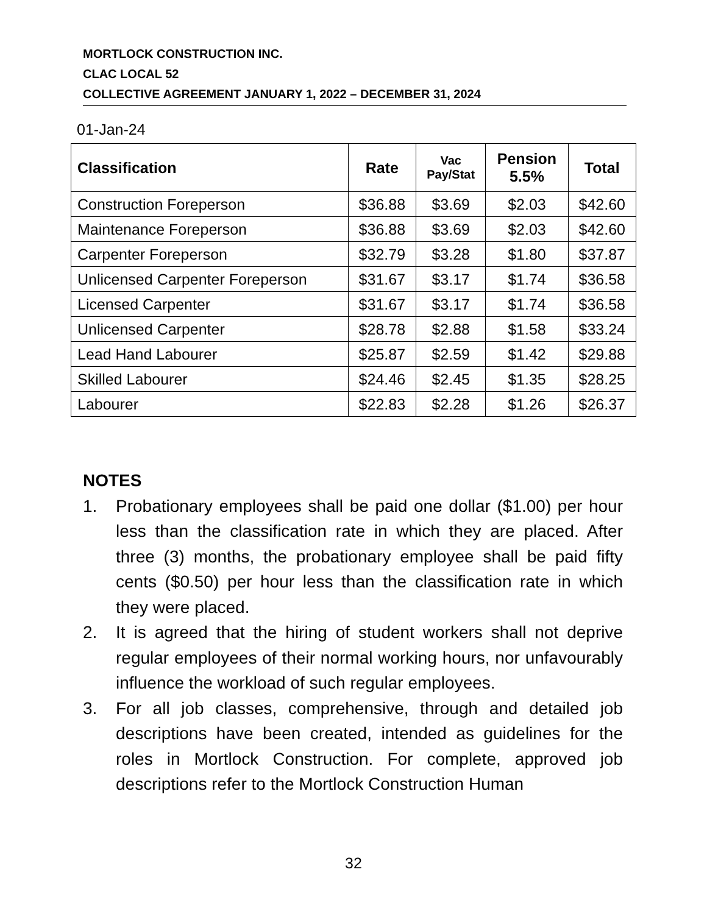MORTLOCK CONSTRUCTION INC.
CLAC LOCAL 52
COLLECTIVE AGREEMENT JANUARY 1, 2022 – DECEMBER 31, 2024
01-Jan-24
| Classification | Rate | Vac Pay/Stat | Pension 5.5% | Total |
| --- | --- | --- | --- | --- |
| Construction Foreperson | $36.88 | $3.69 | $2.03 | $42.60 |
| Maintenance Foreperson | $36.88 | $3.69 | $2.03 | $42.60 |
| Carpenter Foreperson | $32.79 | $3.28 | $1.80 | $37.87 |
| Unlicensed Carpenter Foreperson | $31.67 | $3.17 | $1.74 | $36.58 |
| Licensed Carpenter | $31.67 | $3.17 | $1.74 | $36.58 |
| Unlicensed Carpenter | $28.78 | $2.88 | $1.58 | $33.24 |
| Lead Hand Labourer | $25.87 | $2.59 | $1.42 | $29.88 |
| Skilled Labourer | $24.46 | $2.45 | $1.35 | $28.25 |
| Labourer | $22.83 | $2.28 | $1.26 | $26.37 |
NOTES
1. Probationary employees shall be paid one dollar ($1.00) per hour less than the classification rate in which they are placed. After three (3) months, the probationary employee shall be paid fifty cents ($0.50) per hour less than the classification rate in which they were placed.
2. It is agreed that the hiring of student workers shall not deprive regular employees of their normal working hours, nor unfavourably influence the workload of such regular employees.
3. For all job classes, comprehensive, through and detailed job descriptions have been created, intended as guidelines for the roles in Mortlock Construction. For complete, approved job descriptions refer to the Mortlock Construction Human
32